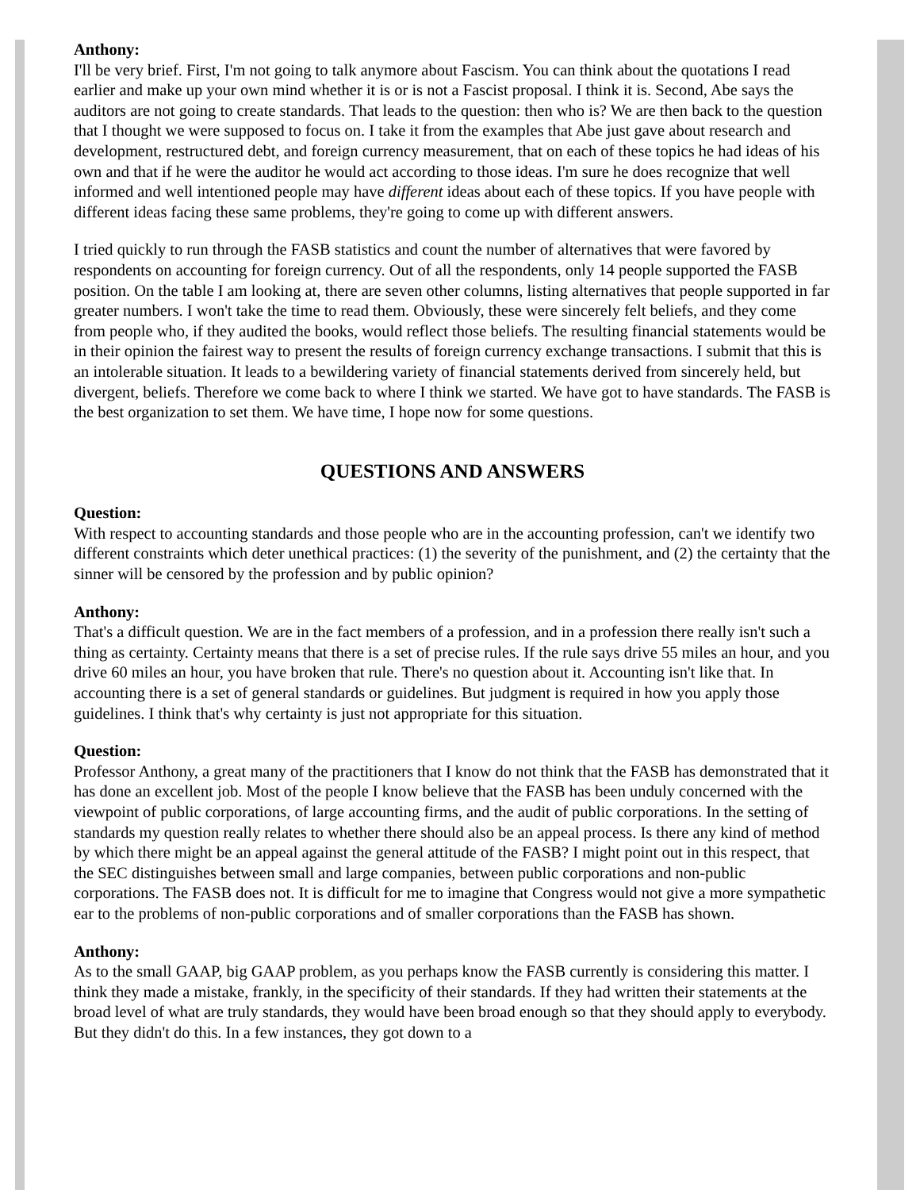Anthony:
I'll be very brief. First, I'm not going to talk anymore about Fascism. You can think about the quotations I read earlier and make up your own mind whether it is or is not a Fascist proposal. I think it is. Second, Abe says the auditors are not going to create standards. That leads to the question: then who is? We are then back to the question that I thought we were supposed to focus on. I take it from the examples that Abe just gave about research and development, restructured debt, and foreign currency measurement, that on each of these topics he had ideas of his own and that if he were the auditor he would act according to those ideas. I'm sure he does recognize that well informed and well intentioned people may have different ideas about each of these topics. If you have people with different ideas facing these same problems, they're going to come up with different answers.
I tried quickly to run through the FASB statistics and count the number of alternatives that were favored by respondents on accounting for foreign currency. Out of all the respondents, only 14 people supported the FASB position. On the table I am looking at, there are seven other columns, listing alternatives that people supported in far greater numbers. I won't take the time to read them. Obviously, these were sincerely felt beliefs, and they come from people who, if they audited the books, would reflect those beliefs. The resulting financial statements would be in their opinion the fairest way to present the results of foreign currency exchange transactions. I submit that this is an intolerable situation. It leads to a bewildering variety of financial statements derived from sincerely held, but divergent, beliefs. Therefore we come back to where I think we started. We have got to have standards. The FASB is the best organization to set them. We have time, I hope now for some questions.
QUESTIONS AND ANSWERS
Question:
With respect to accounting standards and those people who are in the accounting profession, can't we identify two different constraints which deter unethical practices: (1) the severity of the punishment, and (2) the certainty that the sinner will be censored by the profession and by public opinion?
Anthony:
That's a difficult question. We are in the fact members of a profession, and in a profession there really isn't such a thing as certainty. Certainty means that there is a set of precise rules. If the rule says drive 55 miles an hour, and you drive 60 miles an hour, you have broken that rule. There's no question about it. Accounting isn't like that. In accounting there is a set of general standards or guidelines. But judgment is required in how you apply those guidelines. I think that's why certainty is just not appropriate for this situation.
Question:
Professor Anthony, a great many of the practitioners that I know do not think that the FASB has demonstrated that it has done an excellent job. Most of the people I know believe that the FASB has been unduly concerned with the viewpoint of public corporations, of large accounting firms, and the audit of public corporations. In the setting of standards my question really relates to whether there should also be an appeal process. Is there any kind of method by which there might be an appeal against the general attitude of the FASB? I might point out in this respect, that the SEC distinguishes between small and large companies, between public corporations and non-public corporations. The FASB does not. It is difficult for me to imagine that Congress would not give a more sympathetic ear to the problems of non-public corporations and of smaller corporations than the FASB has shown.
Anthony:
As to the small GAAP, big GAAP problem, as you perhaps know the FASB currently is considering this matter. I think they made a mistake, frankly, in the specificity of their standards. If they had written their statements at the broad level of what are truly standards, they would have been broad enough so that they should apply to everybody. But they didn't do this. In a few instances, they got down to a